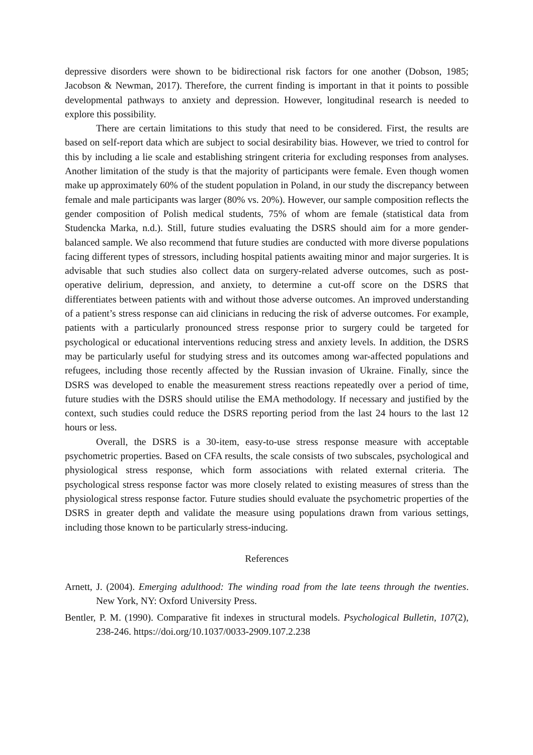depressive disorders were shown to be bidirectional risk factors for one another (Dobson, 1985; Jacobson & Newman, 2017). Therefore, the current finding is important in that it points to possible developmental pathways to anxiety and depression. However, longitudinal research is needed to explore this possibility.
There are certain limitations to this study that need to be considered. First, the results are based on self-report data which are subject to social desirability bias. However, we tried to control for this by including a lie scale and establishing stringent criteria for excluding responses from analyses. Another limitation of the study is that the majority of participants were female. Even though women make up approximately 60% of the student population in Poland, in our study the discrepancy between female and male participants was larger (80% vs. 20%). However, our sample composition reflects the gender composition of Polish medical students, 75% of whom are female (statistical data from Studencka Marka, n.d.). Still, future studies evaluating the DSRS should aim for a more gender-balanced sample. We also recommend that future studies are conducted with more diverse populations facing different types of stressors, including hospital patients awaiting minor and major surgeries. It is advisable that such studies also collect data on surgery-related adverse outcomes, such as post-operative delirium, depression, and anxiety, to determine a cut-off score on the DSRS that differentiates between patients with and without those adverse outcomes. An improved understanding of a patient’s stress response can aid clinicians in reducing the risk of adverse outcomes. For example, patients with a particularly pronounced stress response prior to surgery could be targeted for psychological or educational interventions reducing stress and anxiety levels. In addition, the DSRS may be particularly useful for studying stress and its outcomes among war-affected populations and refugees, including those recently affected by the Russian invasion of Ukraine. Finally, since the DSRS was developed to enable the measurement stress reactions repeatedly over a period of time, future studies with the DSRS should utilise the EMA methodology. If necessary and justified by the context, such studies could reduce the DSRS reporting period from the last 24 hours to the last 12 hours or less.
Overall, the DSRS is a 30-item, easy-to-use stress response measure with acceptable psychometric properties. Based on CFA results, the scale consists of two subscales, psychological and physiological stress response, which form associations with related external criteria. The psychological stress response factor was more closely related to existing measures of stress than the physiological stress response factor. Future studies should evaluate the psychometric properties of the DSRS in greater depth and validate the measure using populations drawn from various settings, including those known to be particularly stress-inducing.
References
Arnett, J. (2004). Emerging adulthood: The winding road from the late teens through the twenties. New York, NY: Oxford University Press.
Bentler, P. M. (1990). Comparative fit indexes in structural models. Psychological Bulletin, 107(2), 238-246. https://doi.org/10.1037/0033-2909.107.2.238